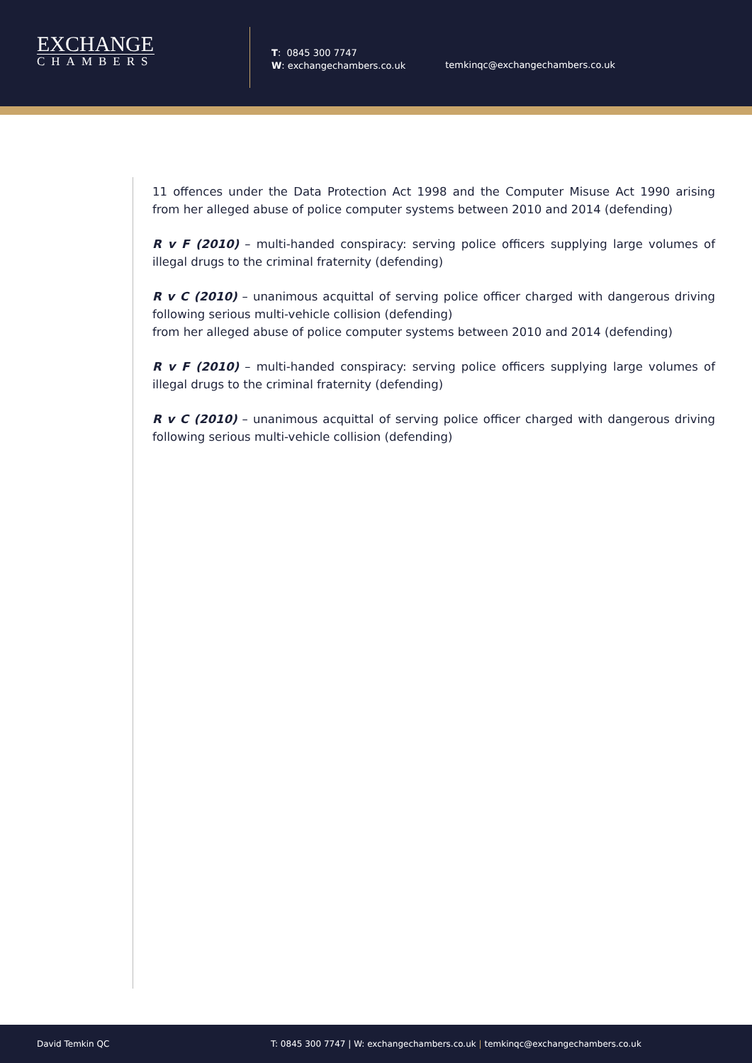EXCHANGE
CHAMBERS
T: 0845 300 7747
W: exchangechambers.co.uk
temkinqc@exchangechambers.co.uk
11 offences under the Data Protection Act 1998 and the Computer Misuse Act 1990 arising from her alleged abuse of police computer systems between 2010 and 2014 (defending)
R v F (2010) – multi-handed conspiracy: serving police officers supplying large volumes of illegal drugs to the criminal fraternity (defending)
R v C (2010) – unanimous acquittal of serving police officer charged with dangerous driving following serious multi-vehicle collision (defending)
from her alleged abuse of police computer systems between 2010 and 2014 (defending)
R v F (2010) – multi-handed conspiracy: serving police officers supplying large volumes of illegal drugs to the criminal fraternity (defending)
R v C (2010) – unanimous acquittal of serving police officer charged with dangerous driving following serious multi-vehicle collision (defending)
David Temkin QC
T: 0845 300 7747 | W: exchangechambers.co.uk | temkinqc@exchangechambers.co.uk